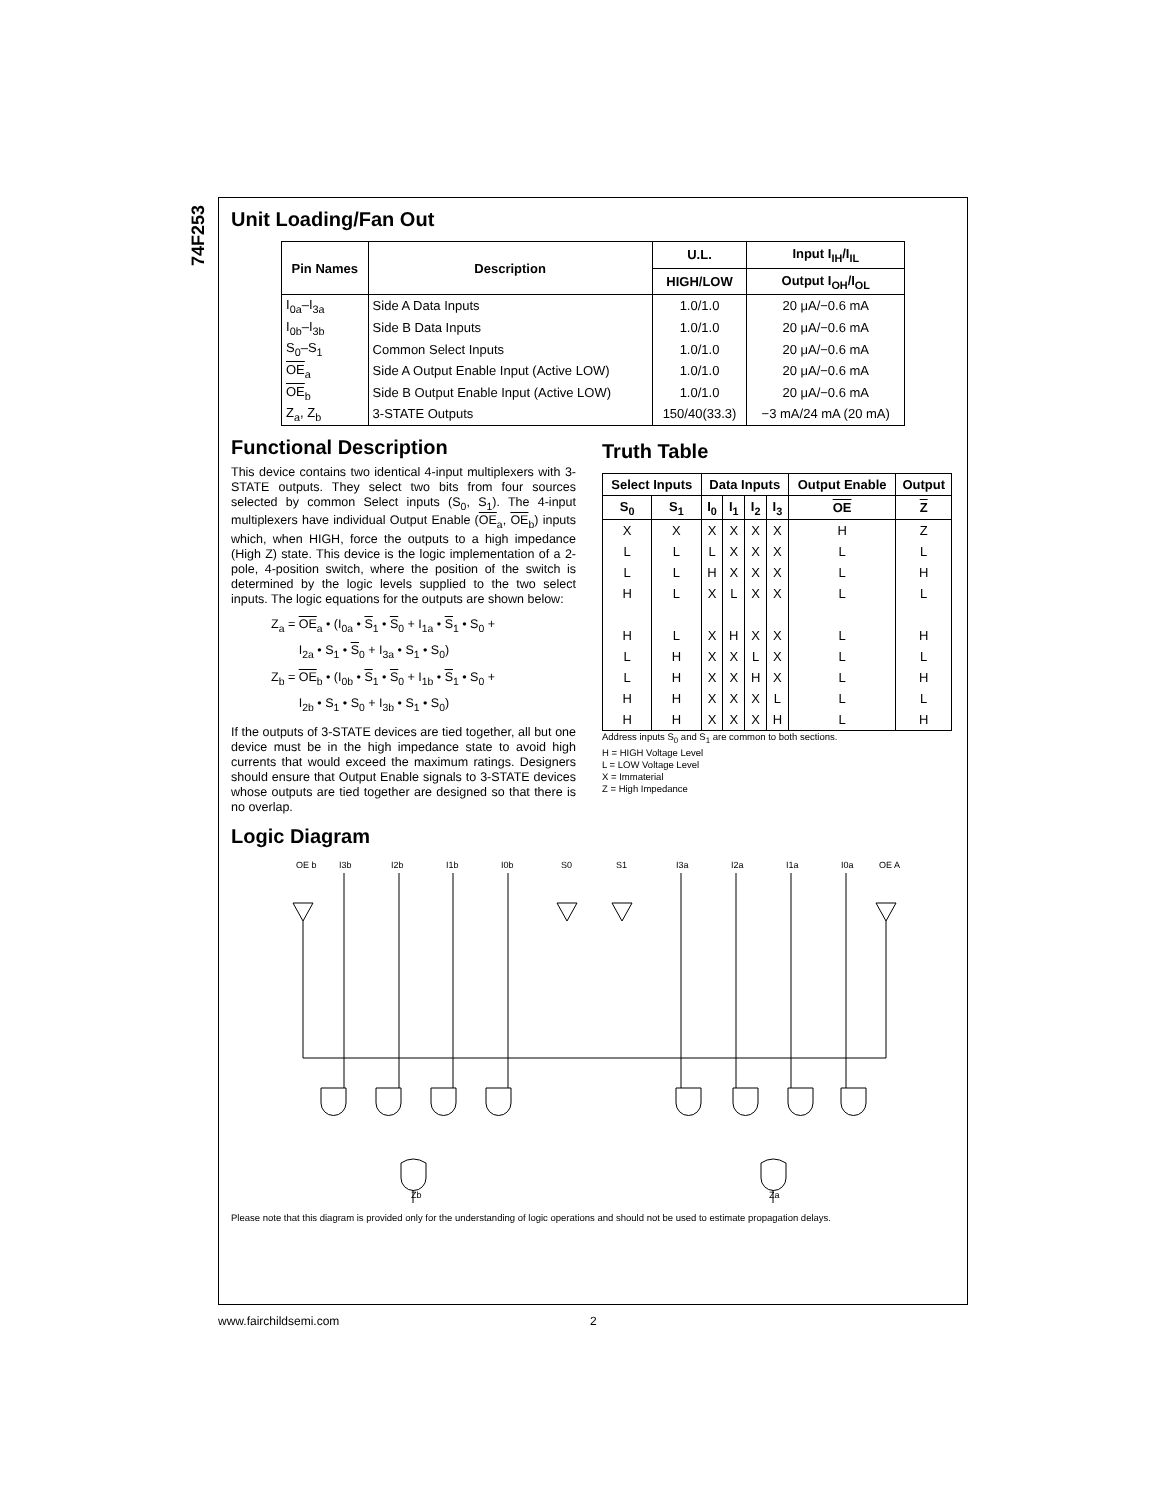74F253
Unit Loading/Fan Out
| Pin Names | Description | U.L. | Input I<sub>IH</sub>/I<sub>IL</sub> |
| --- | --- | --- | --- |
| | | HIGH/LOW | Output I<sub>OH</sub>/I<sub>OL</sub> |
| I<sub>0a</sub>–I<sub>3a</sub> | Side A Data Inputs | 1.0/1.0 | 20 μA/−0.6 mA |
| I<sub>0b</sub>–I<sub>3b</sub> | Side B Data Inputs | 1.0/1.0 | 20 μA/−0.6 mA |
| S<sub>0</sub>–S<sub>1</sub> | Common Select Inputs | 1.0/1.0 | 20 μA/−0.6 mA |
| OE<sub>a</sub> | Side A Output Enable Input (Active LOW) | 1.0/1.0 | 20 μA/−0.6 mA |
| OE<sub>b</sub> | Side B Output Enable Input (Active LOW) | 1.0/1.0 | 20 μA/−0.6 mA |
| Z<sub>a</sub>, Z<sub>b</sub> | 3-STATE Outputs | 150/40(33.3) | −3 mA/24 mA (20 mA) |
Functional Description
This device contains two identical 4-input multiplexers with 3-STATE outputs. They select two bits from four sources selected by common Select inputs (S<sub>0</sub>, S<sub>1</sub>). The 4-input multiplexers have individual Output Enable (OE<sub>a</sub>, OE<sub>b</sub>) inputs which, when HIGH, force the outputs to a high impedance (High Z) state. This device is the logic implementation of a 2-pole, 4-position switch, where the position of the switch is determined by the logic levels supplied to the two select inputs. The logic equations for the outputs are shown below:
Z<sub>a</sub> = OE<sub>a</sub> • (I<sub>0a</sub> • S<sub>1</sub> • S<sub>0</sub> + I<sub>1a</sub> • S<sub>1</sub> • S<sub>0</sub> +
I<sub>2a</sub> • S<sub>1</sub> • S<sub>0</sub> + I<sub>3a</sub> • S<sub>1</sub> • S<sub>0</sub>)
Z<sub>b</sub> = OE<sub>b</sub> • (I<sub>0b</sub> • S<sub>1</sub> • S<sub>0</sub> + I<sub>1b</sub> • S<sub>1</sub> • S<sub>0</sub> +
I<sub>2b</sub> • S<sub>1</sub> • S<sub>0</sub> + I<sub>3b</sub> • S<sub>1</sub> • S<sub>0</sub>)
If the outputs of 3-STATE devices are tied together, all but one device must be in the high impedance state to avoid high currents that would exceed the maximum ratings. Designers should ensure that Output Enable signals to 3-STATE devices whose outputs are tied together are designed so that there is no overlap.
Truth Table
| Select Inputs | | Data Inputs | | | | Output Enable | Output |
| --- | --- | --- | --- | --- | --- | --- | --- |
| S<sub>0</sub> | S<sub>1</sub> | I<sub>0</sub> | I<sub>1</sub> | I<sub>2</sub> | I<sub>3</sub> | OE | Z |
| X | X | X | X | X | X | H | Z |
| L | L | L | X | X | X | L | L |
| L | L | H | X | X | X | L | H |
| H | L | X | L | X | X | L | L |
| H | L | X | H | X | X | L | H |
| L | H | X | X | L | X | L | L |
| L | H | X | X | H | X | L | H |
| H | H | X | X | X | L | L | L |
| H | H | X | X | X | H | L | H |
Address inputs S<sub>0</sub> and S<sub>1</sub> are common to both sections.
H = HIGH Voltage Level
L = LOW Voltage Level
X = Immaterial
Z = High Impedance
Logic Diagram
OE b
I3b
I2b
I1b
I0b
S0
S1
I3a
I2a
I1a
I0a
OE A
Zb
Za
Please note that this diagram is provided only for the understanding of logic operations and should not be used to estimate propagation delays.
www.fairchildsemi.com 2